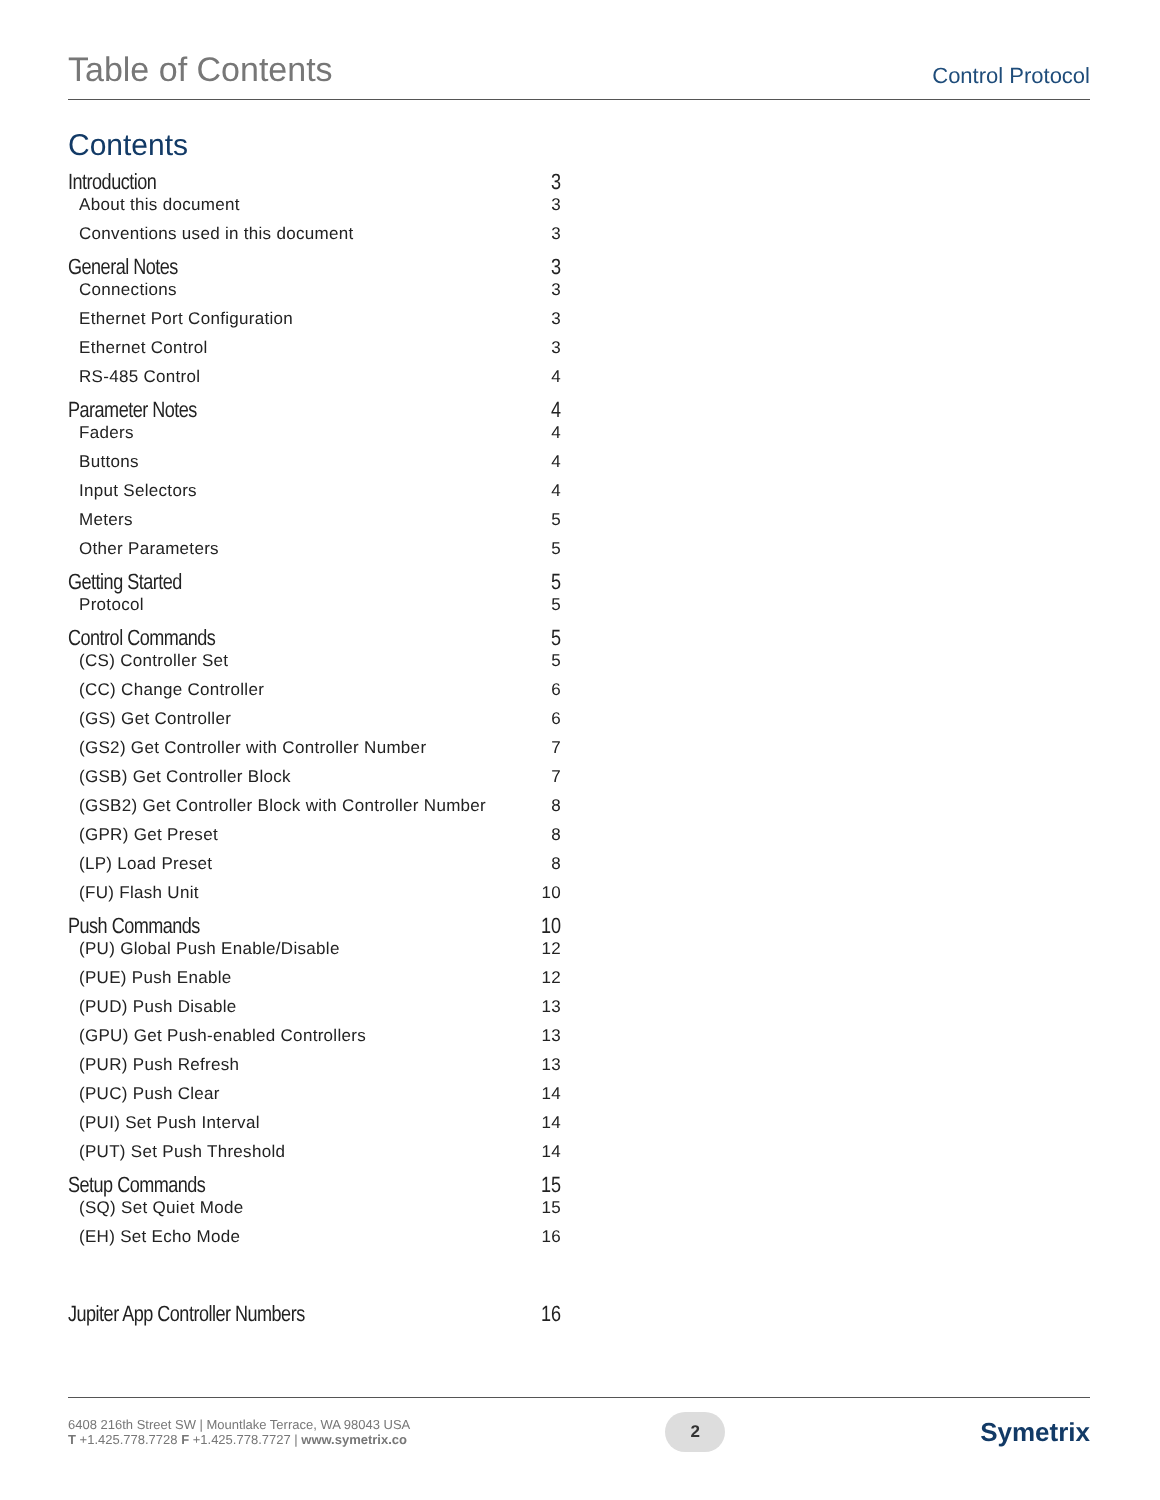Table of Contents
Control Protocol
Contents
Introduction 3
About this document 3
Conventions used in this document 3
General Notes 3
Connections 3
Ethernet Port Configuration 3
Ethernet Control 3
RS-485 Control 4
Parameter Notes 4
Faders 4
Buttons 4
Input Selectors 4
Meters 5
Other Parameters 5
Getting Started 5
Protocol 5
Control Commands 5
(CS) Controller Set 5
(CC) Change Controller 6
(GS) Get Controller 6
(GS2) Get Controller with Controller Number 7
(GSB) Get Controller Block 7
(GSB2) Get Controller Block with Controller Number 8
(GPR) Get Preset 8
(LP) Load Preset 8
(FU) Flash Unit 10
Push Commands 10
(PU) Global Push Enable/Disable 12
(PUE) Push Enable 12
(PUD) Push Disable 13
(GPU) Get Push-enabled Controllers 13
(PUR) Push Refresh 13
(PUC) Push Clear 14
(PUI) Set Push Interval 14
(PUT) Set Push Threshold 14
Setup Commands 15
(SQ) Set Quiet Mode 15
(EH) Set Echo Mode 16
Jupiter App Controller Numbers 16
6408 216th Street SW | Mountlake Terrace, WA 98043 USA
T +1.425.778.7728 F +1.425.778.7727 | www.symetrix.co
2
Symetrix